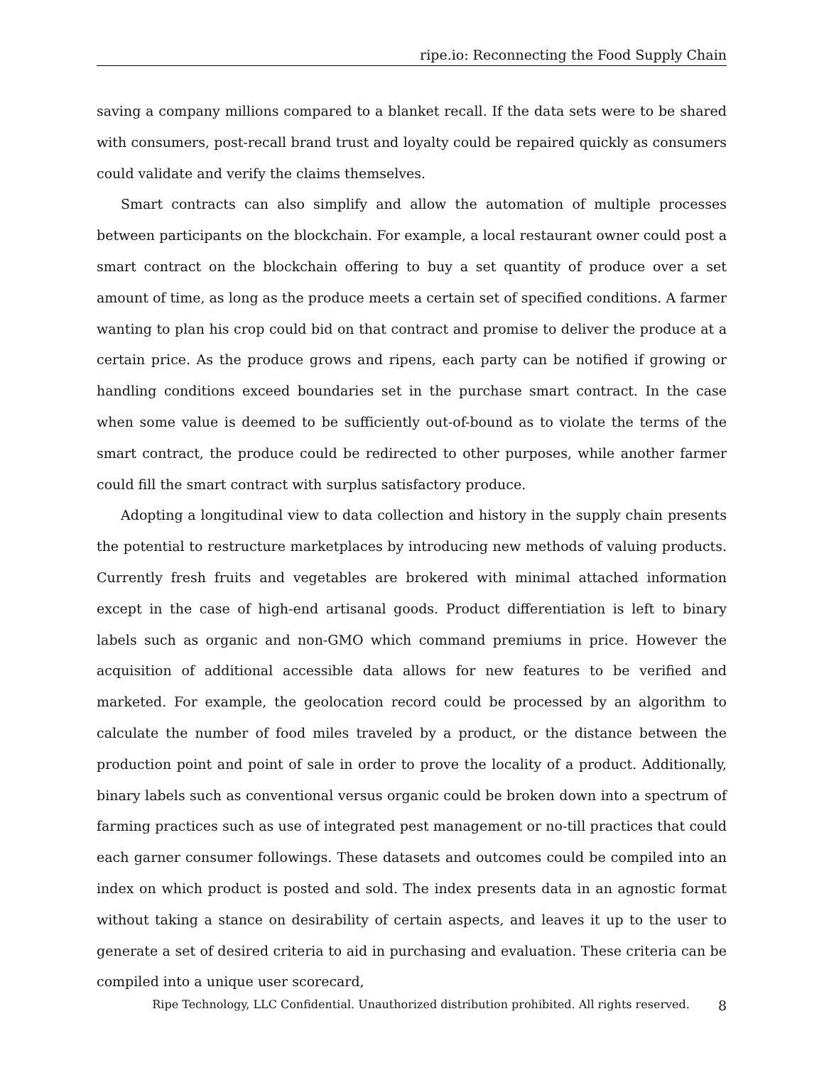ripe.io: Reconnecting the Food Supply Chain
saving a company millions compared to a blanket recall. If the data sets were to be shared with consumers, post-recall brand trust and loyalty could be repaired quickly as consumers could validate and verify the claims themselves.
Smart contracts can also simplify and allow the automation of multiple processes between participants on the blockchain. For example, a local restaurant owner could post a smart contract on the blockchain offering to buy a set quantity of produce over a set amount of time, as long as the produce meets a certain set of specified conditions. A farmer wanting to plan his crop could bid on that contract and promise to deliver the produce at a certain price. As the produce grows and ripens, each party can be notified if growing or handling conditions exceed boundaries set in the purchase smart contract. In the case when some value is deemed to be sufficiently out-of-bound as to violate the terms of the smart contract, the produce could be redirected to other purposes, while another farmer could fill the smart contract with surplus satisfactory produce.
Adopting a longitudinal view to data collection and history in the supply chain presents the potential to restructure marketplaces by introducing new methods of valuing products. Currently fresh fruits and vegetables are brokered with minimal attached information except in the case of high-end artisanal goods. Product differentiation is left to binary labels such as organic and non-GMO which command premiums in price. However the acquisition of additional accessible data allows for new features to be verified and marketed. For example, the geolocation record could be processed by an algorithm to calculate the number of food miles traveled by a product, or the distance between the production point and point of sale in order to prove the locality of a product. Additionally, binary labels such as conventional versus organic could be broken down into a spectrum of farming practices such as use of integrated pest management or no-till practices that could each garner consumer followings. These datasets and outcomes could be compiled into an index on which product is posted and sold. The index presents data in an agnostic format without taking a stance on desirability of certain aspects, and leaves it up to the user to generate a set of desired criteria to aid in purchasing and evaluation. These criteria can be compiled into a unique user scorecard,
Ripe Technology, LLC Confidential. Unauthorized distribution prohibited. All rights reserved. 8